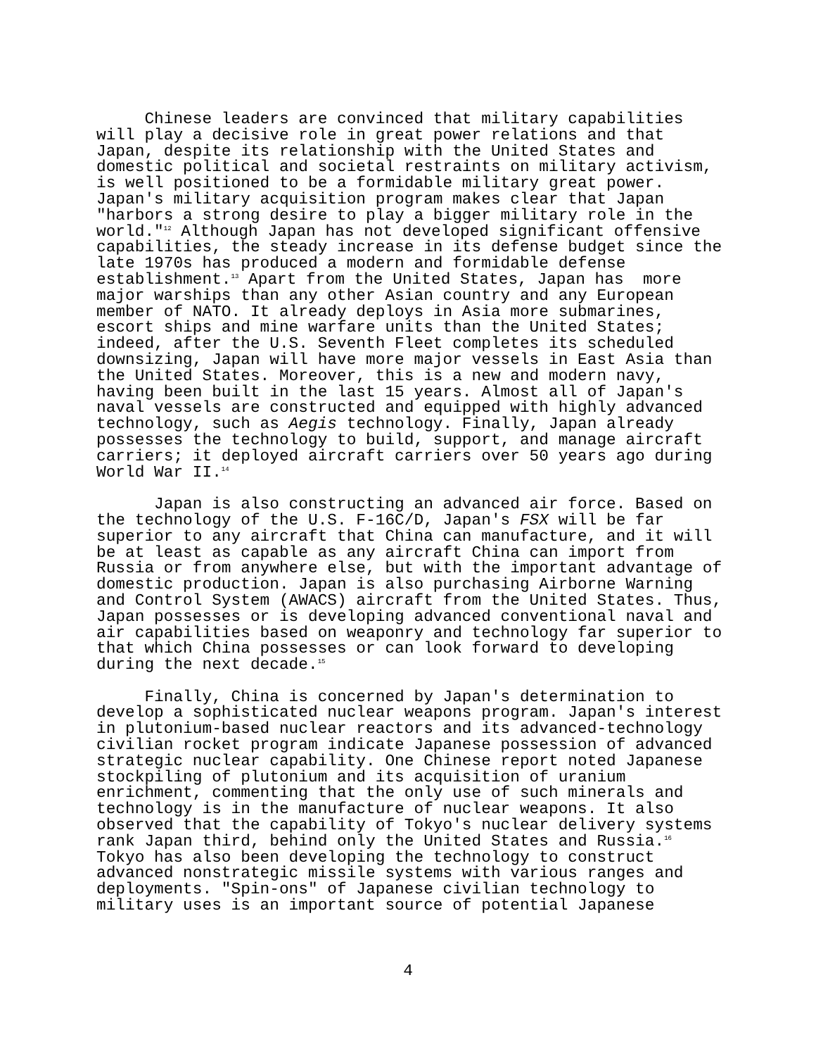Chinese leaders are convinced that military capabilities will play a decisive role in great power relations and that Japan, despite its relationship with the United States and domestic political and societal restraints on military activism, is well positioned to be a formidable military great power. Japan's military acquisition program makes clear that Japan "harbors a strong desire to play a bigger military role in the world."<sup>12</sup> Although Japan has not developed significant offensive capabilities, the steady increase in its defense budget since the late 1970s has produced a modern and formidable defense establishment.<sup>13</sup> Apart from the United States, Japan has more major warships than any other Asian country and any European member of NATO. It already deploys in Asia more submarines, escort ships and mine warfare units than the United States; indeed, after the U.S. Seventh Fleet completes its scheduled downsizing, Japan will have more major vessels in East Asia than the United States. Moreover, this is a new and modern navy, having been built in the last 15 years. Almost all of Japan's naval vessels are constructed and equipped with highly advanced technology, such as Aegis technology. Finally, Japan already possesses the technology to build, support, and manage aircraft carriers; it deployed aircraft carriers over 50 years ago during World War II.<sup>14</sup> Japan is also constructing an advanced air force. Based on the technology of the U.S. F-16C/D, Japan's FSX will be far superior to any aircraft that China can manufacture, and it will be at least as capable as any aircraft China can import from Russia or from anywhere else, but with the important advantage of domestic production. Japan is also purchasing Airborne Warning and Control System (AWACS) aircraft from the United States. Thus, Japan possesses or is developing advanced conventional naval and air capabilities based on weaponry and technology far superior to that which China possesses or can look forward to developing during the next decade.<sup>15</sup> Finally, China is concerned by Japan's determination to develop a sophisticated nuclear weapons program. Japan's interest in plutonium-based nuclear reactors and its advanced-technology civilian rocket program indicate Japanese possession of advanced strategic nuclear capability. One Chinese report noted Japanese stockpiling of plutonium and its acquisition of uranium enrichment, commenting that the only use of such minerals and technology is in the manufacture of nuclear weapons. It also observed that the capability of Tokyo's nuclear delivery systems rank Japan third, behind only the United States and Russia.<sup>16</sup> Tokyo has also been developing the technology to construct advanced nonstrategic missile systems with various ranges and deployments. "Spin-ons" of Japanese civilian technology to military uses is an important source of potential Japanese
4